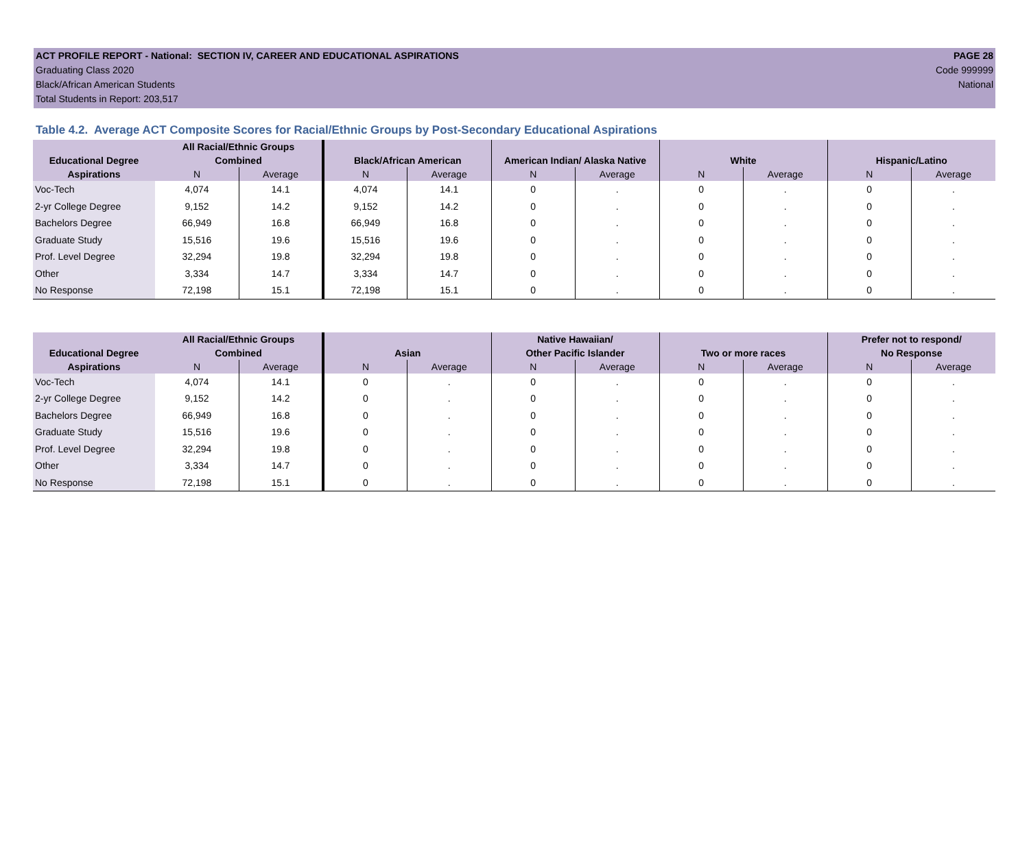ACT PROFILE REPORT - National: SECTION IV, CAREER AND EDUCATIONAL ASPIRATIONS
Graduating Class 2020
Black/African American Students
Total Students in Report: 203,517
PAGE 28
Code 999999
National
Table 4.2. Average ACT Composite Scores for Racial/Ethnic Groups by Post-Secondary Educational Aspirations
| Educational Degree | All Racial/Ethnic Groups Combined | | Black/African American | | American Indian/ Alaska Native | | White | | Hispanic/Latino | |
| --- | --- | --- | --- | --- | --- | --- | --- | --- | --- | --- |
| Aspirations | N | Average | N | Average | N | Average | N | Average | N | Average |
| Voc-Tech | 4,074 | 14.1 | 4,074 | 14.1 | 0 | . | 0 | . | 0 | . |
| 2-yr College Degree | 9,152 | 14.2 | 9,152 | 14.2 | 0 | . | 0 | . | 0 | . |
| Bachelors Degree | 66,949 | 16.8 | 66,949 | 16.8 | 0 | . | 0 | . | 0 | . |
| Graduate Study | 15,516 | 19.6 | 15,516 | 19.6 | 0 | . | 0 | . | 0 | . |
| Prof. Level Degree | 32,294 | 19.8 | 32,294 | 19.8 | 0 | . | 0 | . | 0 | . |
| Other | 3,334 | 14.7 | 3,334 | 14.7 | 0 | . | 0 | . | 0 | . |
| No Response | 72,198 | 15.1 | 72,198 | 15.1 | 0 | . | 0 | . | 0 | . |
| Educational Degree | All Racial/Ethnic Groups Combined | | Asian | | Native Hawaiian/ Other Pacific Islander | | Two or more races | | Prefer not to respond/ No Response | |
| --- | --- | --- | --- | --- | --- | --- | --- | --- | --- | --- |
| Aspirations | N | Average | N | Average | N | Average | N | Average | N | Average |
| Voc-Tech | 4,074 | 14.1 | 0 | . | 0 | . | 0 | . | 0 | . |
| 2-yr College Degree | 9,152 | 14.2 | 0 | . | 0 | . | 0 | . | 0 | . |
| Bachelors Degree | 66,949 | 16.8 | 0 | . | 0 | . | 0 | . | 0 | . |
| Graduate Study | 15,516 | 19.6 | 0 | . | 0 | . | 0 | . | 0 | . |
| Prof. Level Degree | 32,294 | 19.8 | 0 | . | 0 | . | 0 | . | 0 | . |
| Other | 3,334 | 14.7 | 0 | . | 0 | . | 0 | . | 0 | . |
| No Response | 72,198 | 15.1 | 0 | . | 0 | . | 0 | . | 0 | . |